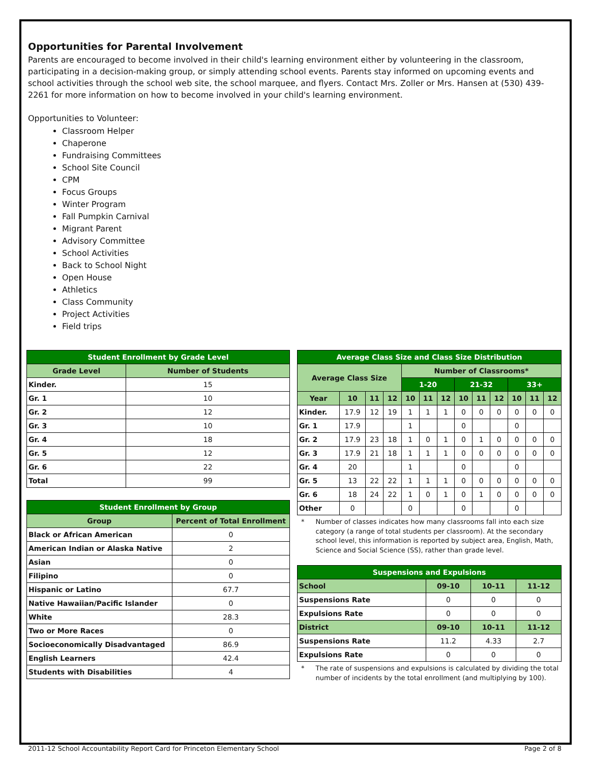Opportunities for Parental Involvement
Parents are encouraged to become involved in their child's learning environment either by volunteering in the classroom, participating in a decision-making group, or simply attending school events. Parents stay informed on upcoming events and school activities through the school web site, the school marquee, and flyers. Contact Mrs. Zoller or Mrs. Hansen at (530) 439-2261 for more information on how to become involved in your child's learning environment.
Opportunities to Volunteer:
Classroom Helper
Chaperone
Fundraising Committees
School Site Council
CPM
Focus Groups
Winter Program
Fall Pumpkin Carnival
Migrant Parent
Advisory Committee
School Activities
Back to School Night
Open House
Athletics
Class Community
Project Activities
Field trips
| Student Enrollment by Grade Level | |
| --- | --- |
| Grade Level | Number of Students |
| Kinder. | 15 |
| Gr. 1 | 10 |
| Gr. 2 | 12 |
| Gr. 3 | 10 |
| Gr. 4 | 18 |
| Gr. 5 | 12 |
| Gr. 6 | 22 |
| Total | 99 |
| Student Enrollment by Group | |
| --- | --- |
| Group | Percent of Total Enrollment |
| Black or African American | 0 |
| American Indian or Alaska Native | 2 |
| Asian | 0 |
| Filipino | 0 |
| Hispanic or Latino | 67.7 |
| Native Hawaiian/Pacific Islander | 0 |
| White | 28.3 |
| Two or More Races | 0 |
| Socioeconomically Disadvantaged | 86.9 |
| English Learners | 42.4 |
| Students with Disabilities | 4 |
| Average Class Size and Class Size Distribution | | | | | | | | | | | | |
| --- | --- | --- | --- | --- | --- | --- | --- | --- | --- | --- | --- | --- |
| Average Class Size | | | | Number of Classrooms* | | | | | | | | |
| | | | | 1-20 | | | 21-32 | | | 33+ | | |
| Year | 10 | 11 | 12 | 10 | 11 | 12 | 10 | 11 | 12 | 10 | 11 | 12 |
| Kinder. | 17.9 | 12 | 19 | 1 | 1 | 1 | 0 | 0 | 0 | 0 | 0 | 0 |
| Gr. 1 | 17.9 | | | 1 | | | 0 | | | 0 | | |
| Gr. 2 | 17.9 | 23 | 18 | 1 | 0 | 1 | 0 | 1 | 0 | 0 | 0 | 0 |
| Gr. 3 | 17.9 | 21 | 18 | 1 | 1 | 1 | 0 | 0 | 0 | 0 | 0 | 0 |
| Gr. 4 | 20 | | | 1 | | | 0 | | | 0 | | |
| Gr. 5 | 13 | 22 | 22 | 1 | 1 | 1 | 0 | 0 | 0 | 0 | 0 | 0 |
| Gr. 6 | 18 | 24 | 22 | 1 | 0 | 1 | 0 | 1 | 0 | 0 | 0 | 0 |
| Other | 0 | | | 0 | | | 0 | | | 0 | | |
* Number of classes indicates how many classrooms fall into each size category (a range of total students per classroom). At the secondary school level, this information is reported by subject area, English, Math, Science and Social Science (SS), rather than grade level.
| Suspensions and Expulsions | | | |
| --- | --- | --- | --- |
| School | 09-10 | 10-11 | 11-12 |
| Suspensions Rate | 0 | 0 | 0 |
| Expulsions Rate | 0 | 0 | 0 |
| District | 09-10 | 10-11 | 11-12 |
| Suspensions Rate | 11.2 | 4.33 | 2.7 |
| Expulsions Rate | 0 | 0 | 0 |
* The rate of suspensions and expulsions is calculated by dividing the total number of incidents by the total enrollment (and multiplying by 100).
2011-12 School Accountability Report Card for Princeton Elementary School Page 2 of 8